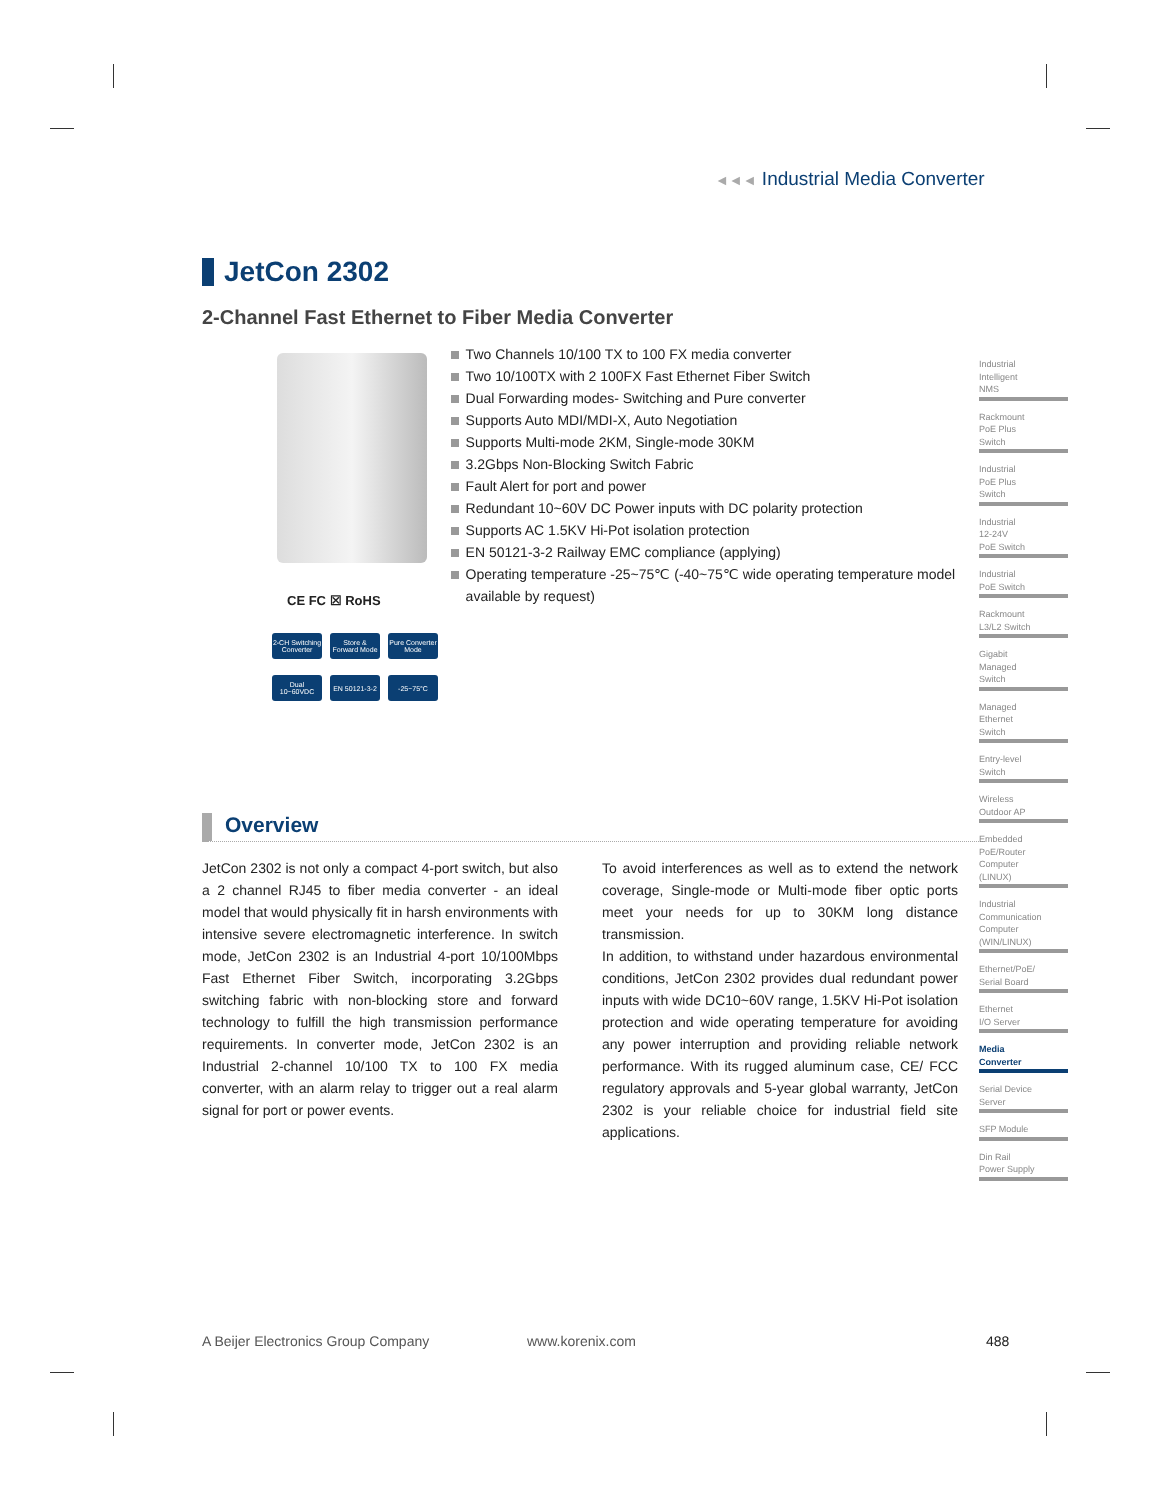◄◄◄ Industrial Media Converter
JetCon 2302
2-Channel Fast Ethernet to Fiber Media Converter
CE FC ☒ RoHS
2-CH Switching Converter
Store & Forward Mode
Pure Converter Mode
Dual 10~60VDC
EN 50121-3-2
-25~75°C
Two Channels 10/100 TX to 100 FX media converter
Two 10/100TX with 2 100FX Fast Ethernet Fiber Switch
Dual Forwarding modes- Switching and Pure converter
Supports Auto MDI/MDI-X, Auto Negotiation
Supports Multi-mode 2KM, Single-mode 30KM
3.2Gbps Non-Blocking Switch Fabric
Fault Alert for port and power
Redundant 10~60V DC Power inputs with DC polarity protection
Supports AC 1.5KV Hi-Pot isolation protection
EN 50121-3-2 Railway EMC compliance (applying)
Operating temperature -25~75℃ (-40~75℃ wide operating temperature model available by request)
Overview
JetCon 2302 is not only a compact 4-port switch, but also a 2 channel RJ45 to fiber media converter - an ideal model that would physically fit in harsh environments with intensive severe electromagnetic interference. In switch mode, JetCon 2302 is an Industrial 4-port 10/100Mbps Fast Ethernet Fiber Switch, incorporating 3.2Gbps switching fabric with non-blocking store and forward technology to fulfill the high transmission performance requirements. In converter mode, JetCon 2302 is an Industrial 2-channel 10/100 TX to 100 FX media converter, with an alarm relay to trigger out a real alarm signal for port or power events.
To avoid interferences as well as to extend the network coverage, Single-mode or Multi-mode fiber optic ports meet your needs for up to 30KM long distance transmission.
In addition, to withstand under hazardous environmental conditions, JetCon 2302 provides dual redundant power inputs with wide DC10~60V range, 1.5KV Hi-Pot isolation protection and wide operating temperature for avoiding any power interruption and providing reliable network performance. With its rugged aluminum case, CE/ FCC regulatory approvals and 5-year global warranty, JetCon 2302 is your reliable choice for industrial field site applications.
Industrial
Intelligent
NMS
Rackmount
PoE Plus
Switch
Industrial
PoE Plus
Switch
Industrial
12-24V
PoE Switch
Industrial
PoE Switch
Rackmount
L3/L2 Switch
Gigabit
Managed
Switch
Managed
Ethernet
Switch
Entry-level
Switch
Wireless
Outdoor AP
Embedded
PoE/Router
Computer
(LINUX)
Industrial
Communication
Computer
(WIN/LINUX)
Ethernet/PoE/
Serial Board
Ethernet
I/O Server
Media
Converter
Serial Device
Server
SFP Module
Din Rail
Power Supply
A Beijer Electronics Group Company
www.korenix.com 488